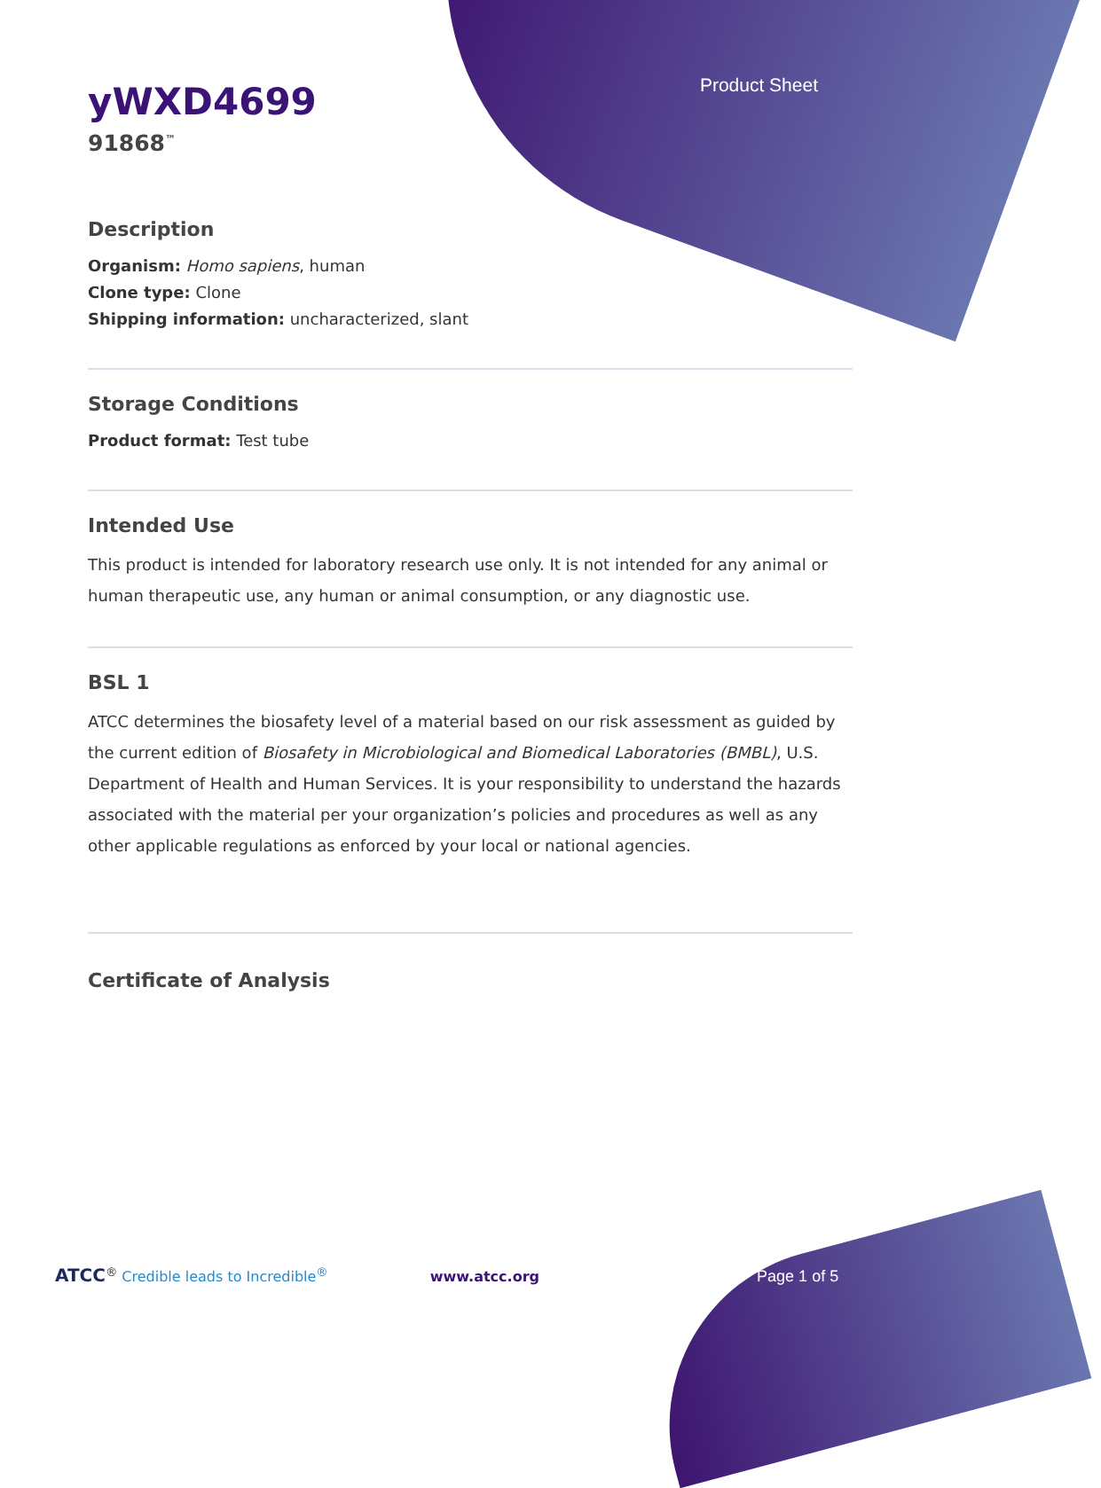Product Sheet
yWXD4699
91868<sup>™</sup>
Description
Organism: Homo sapiens, human
Clone type: Clone
Shipping information: uncharacterized, slant
Storage Conditions
Product format: Test tube
Intended Use
This product is intended for laboratory research use only. It is not intended for any animal or human therapeutic use, any human or animal consumption, or any diagnostic use.
BSL 1
ATCC determines the biosafety level of a material based on our risk assessment as guided by the current edition of Biosafety in Microbiological and Biomedical Laboratories (BMBL), U.S. Department of Health and Human Services. It is your responsibility to understand the hazards associated with the material per your organization’s policies and procedures as well as any other applicable regulations as enforced by your local or national agencies.
Certificate of Analysis
ATCC<sup>®</sup> Credible leads to Incredible<sup>®</sup> www.atcc.org Page 1 of 5